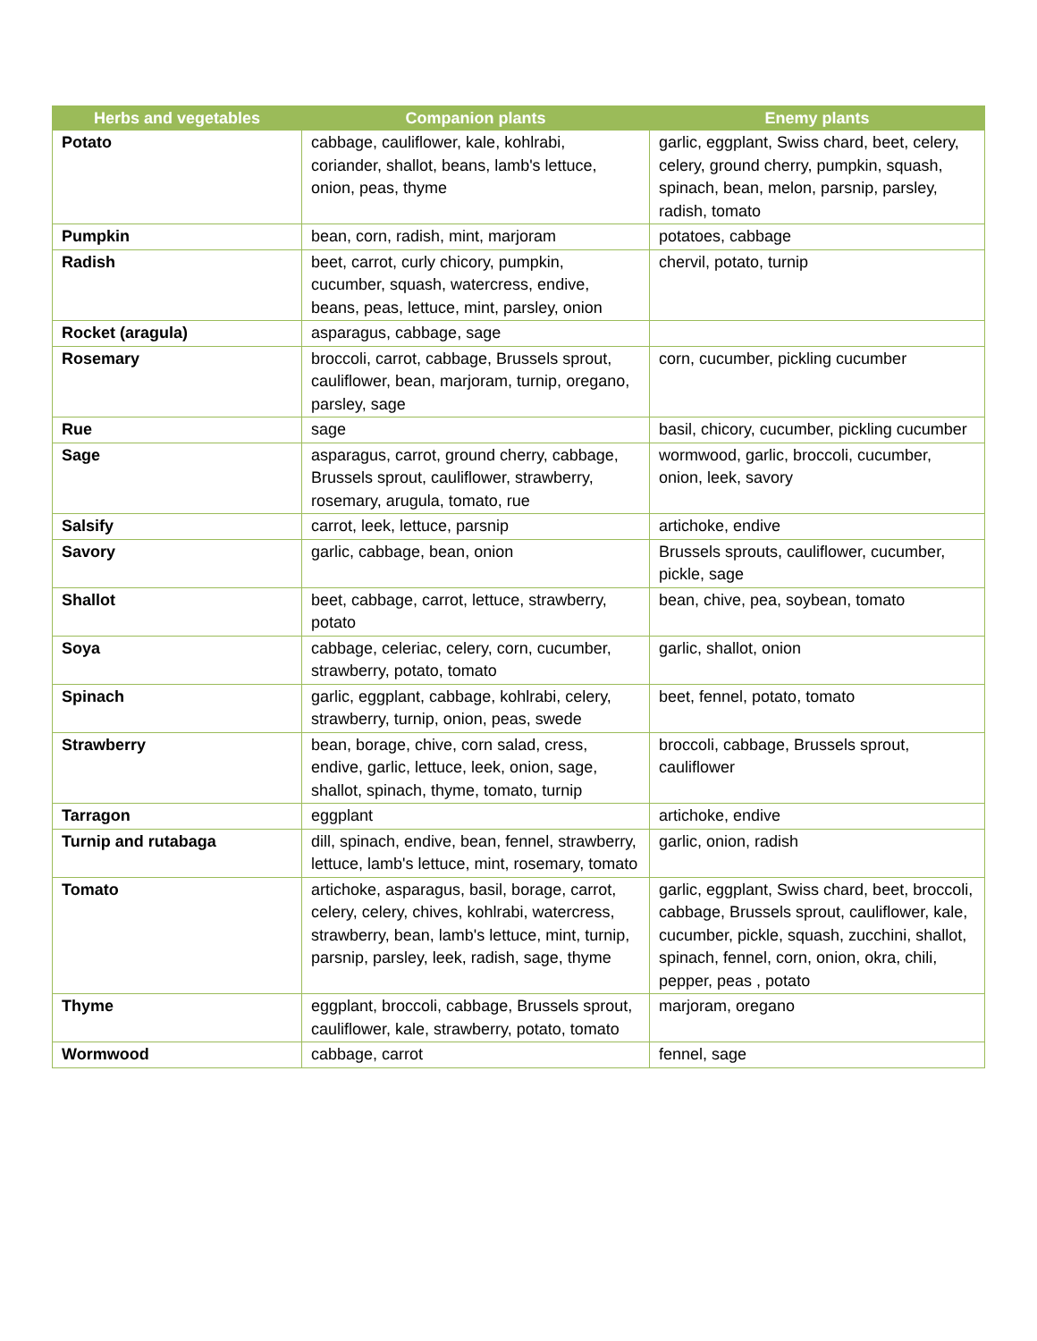| Herbs and vegetables | Companion plants | Enemy plants |
| --- | --- | --- |
| Potato | cabbage, cauliflower, kale, kohlrabi, coriander, shallot, beans, lamb's lettuce, onion, peas, thyme | garlic, eggplant, Swiss chard, beet, celery, celery, ground cherry, pumpkin, squash, spinach, bean, melon, parsnip, parsley, radish, tomato |
| Pumpkin | bean, corn, radish, mint, marjoram | potatoes, cabbage |
| Radish | beet, carrot, curly chicory, pumpkin, cucumber, squash, watercress, endive, beans, peas, lettuce, mint, parsley, onion | chervil, potato, turnip |
| Rocket (aragula) | asparagus, cabbage, sage | |
| Rosemary | broccoli, carrot, cabbage, Brussels sprout, cauliflower, bean, marjoram, turnip, oregano, parsley, sage | corn, cucumber, pickling cucumber |
| Rue | sage | basil, chicory, cucumber, pickling cucumber |
| Sage | asparagus, carrot, ground cherry, cabbage, Brussels sprout, cauliflower, strawberry, rosemary, arugula, tomato, rue | wormwood, garlic, broccoli, cucumber, onion, leek, savory |
| Salsify | carrot, leek, lettuce, parsnip | artichoke, endive |
| Savory | garlic, cabbage, bean, onion | Brussels sprouts, cauliflower, cucumber, pickle, sage |
| Shallot | beet, cabbage, carrot, lettuce, strawberry, potato | bean, chive, pea, soybean, tomato |
| Soya | cabbage, celeriac, celery, corn, cucumber, strawberry, potato, tomato | garlic, shallot, onion |
| Spinach | garlic, eggplant, cabbage, kohlrabi, celery, strawberry, turnip, onion, peas, swede | beet, fennel, potato, tomato |
| Strawberry | bean, borage, chive, corn salad, cress, endive, garlic, lettuce, leek, onion, sage, shallot, spinach, thyme, tomato, turnip | broccoli, cabbage, Brussels sprout, cauliflower |
| Tarragon | eggplant | artichoke, endive |
| Turnip and rutabaga | dill, spinach, endive, bean, fennel, strawberry, lettuce, lamb's lettuce, mint, rosemary, tomato | garlic, onion, radish |
| Tomato | artichoke, asparagus, basil, borage, carrot, celery, celery, chives, kohlrabi, watercress, strawberry, bean, lamb's lettuce, mint, turnip, parsnip, parsley, leek, radish, sage, thyme | garlic, eggplant, Swiss chard, beet, broccoli, cabbage, Brussels sprout, cauliflower, kale, cucumber, pickle, squash, zucchini, shallot, spinach, fennel, corn, onion, okra, chili, pepper, peas , potato |
| Thyme | eggplant, broccoli, cabbage, Brussels sprout, cauliflower, kale, strawberry, potato, tomato | marjoram, oregano |
| Wormwood | cabbage, carrot | fennel, sage |